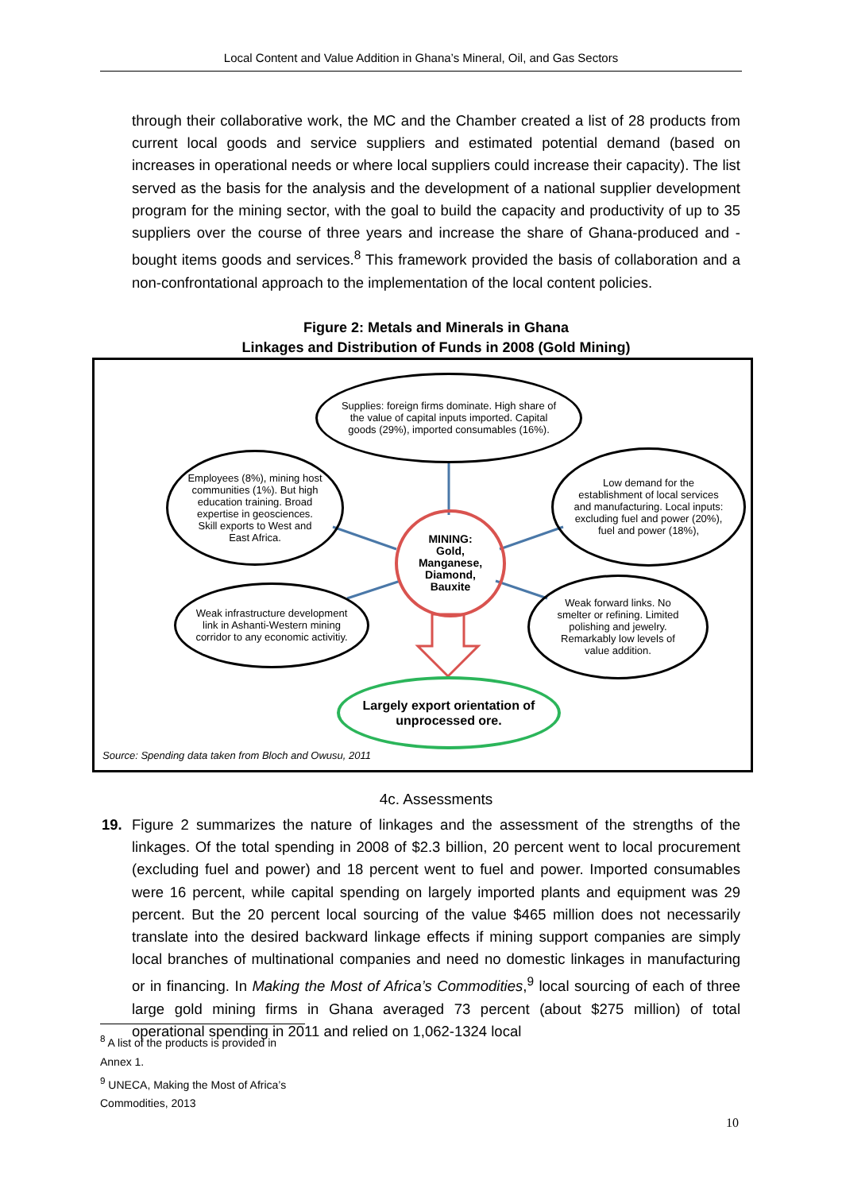Local Content and Value Addition in Ghana’s Mineral, Oil, and Gas Sectors
through their collaborative work, the MC and the Chamber created a list of 28 products from current local goods and service suppliers and estimated potential demand (based on increases in operational needs or where local suppliers could increase their capacity). The list served as the basis for the analysis and the development of a national supplier development program for the mining sector, with the goal to build the capacity and productivity of up to 35 suppliers over the course of three years and increase the share of Ghana-produced and -bought items goods and services.<sup>8</sup> This framework provided the basis of collaboration and a non-confrontational approach to the implementation of the local content policies.
Figure 2: Metals and Minerals in Ghana
Linkages and Distribution of Funds in 2008 (Gold Mining)
Supplies: foreign firms dominate. High share of the value of capital inputs imported. Capital goods (29%), imported consumables (16%).
Employees (8%), mining host communities (1%). But high education training. Broad expertise in geosciences. Skill exports to West and East Africa.
Low demand for the establishment of local services and manufacturing. Local inputs: excluding fuel and power (20%), fuel and power (18%),
MINING:
Gold,
Manganese,
Diamond,
Bauxite
Weak infrastructure development link in Ashanti-Western mining corridor to any economic activitiy.
Weak forward links. No smelter or refining. Limited polishing and jewelry. Remarkably low levels of value addition.
Largely export orientation of unprocessed ore.
Source: Spending data taken from Bloch and Owusu, 2011
4c. Assessments
19. Figure 2 summarizes the nature of linkages and the assessment of the strengths of the linkages. Of the total spending in 2008 of $2.3 billion, 20 percent went to local procurement (excluding fuel and power) and 18 percent went to fuel and power. Imported consumables were 16 percent, while capital spending on largely imported plants and equipment was 29 percent. But the 20 percent local sourcing of the value $465 million does not necessarily translate into the desired backward linkage effects if mining support companies are simply local branches of multinational companies and need no domestic linkages in manufacturing or in financing. In Making the Most of Africa’s Commodities,<sup>9</sup> local sourcing of each of three large gold mining firms in Ghana averaged 73 percent (about $275 million) of total operational spending in 2011 and relied on 1,062-1324 local
<sup>8</sup> A list of the products is provided in Annex 1.
<sup>9</sup> UNECA, Making the Most of Africa’s Commodities, 2013
10